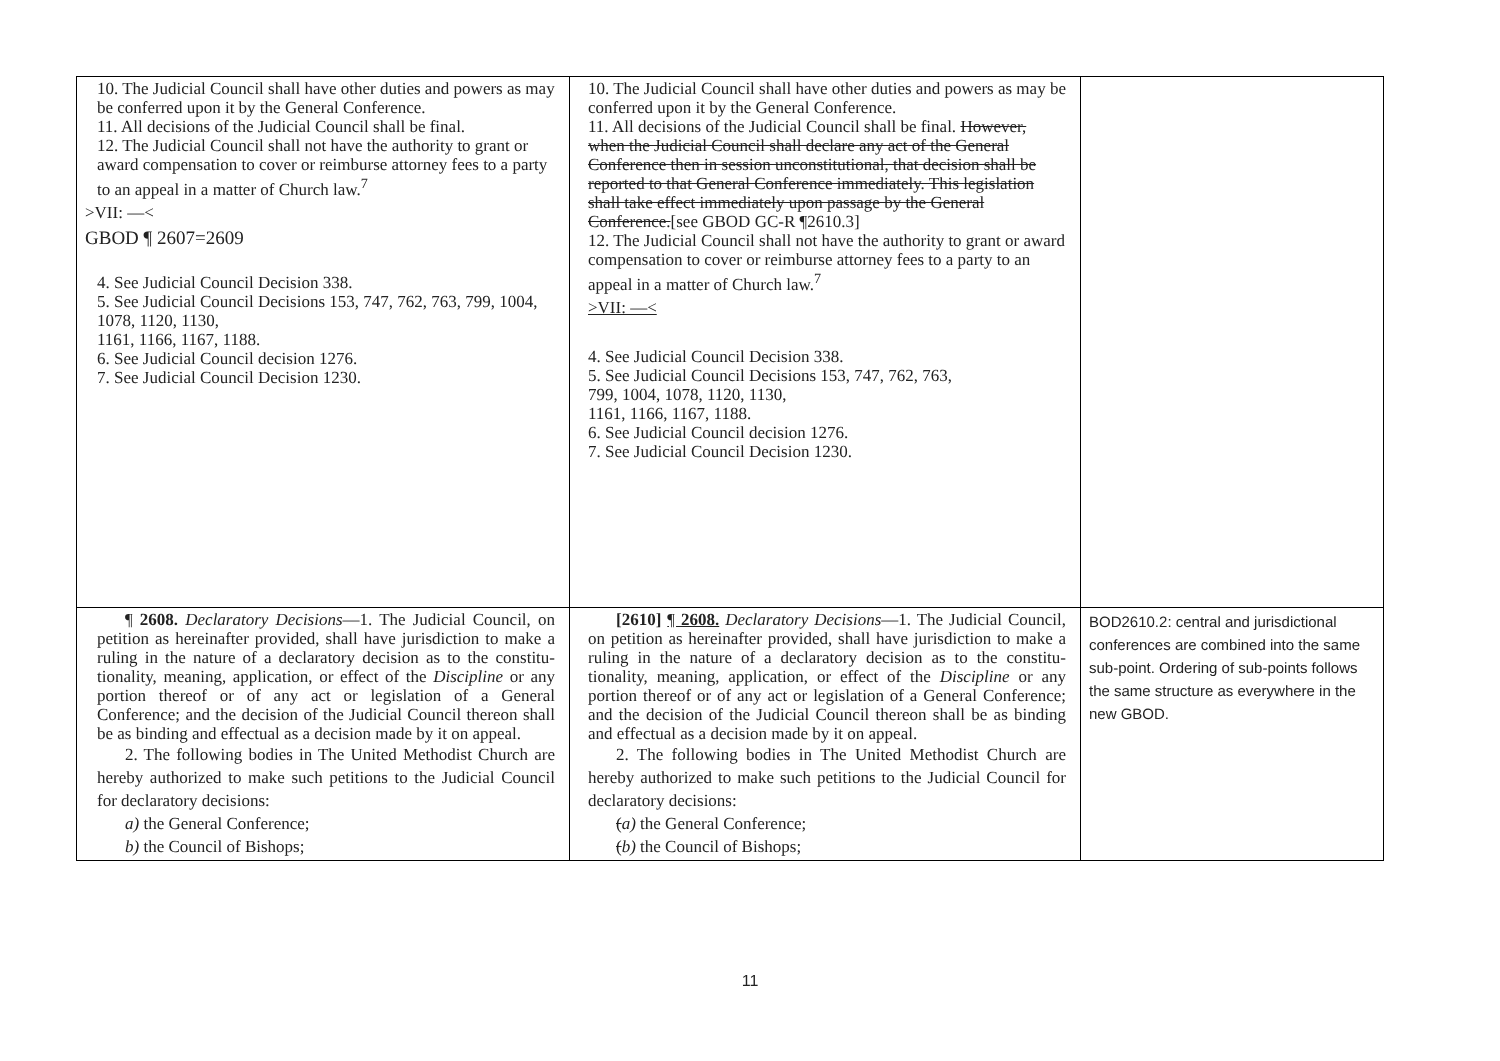| 10. The Judicial Council shall have other duties and powers as may be conferred upon it by the General Conference. 11. All decisions of the Judicial Council shall be final. 12. The Judicial Council shall not have the authority to grant or award compensation to cover or reimburse attorney fees to a party to an appeal in a matter of Church law.<sup>7</sup> >VII: —< GBOD ¶ 2607=2609 4. See Judicial Council Decision 338. 5. See Judicial Council Decisions 153, 747, 762, 763, 799, 1004, 1078, 1120, 1130, 1161, 1166, 1167, 1188. 6. See Judicial Council decision 1276. 7. See Judicial Council Decision 1230. | 10. The Judicial Council shall have other duties and powers as may be conferred upon it by the General Conference. 11. All decisions of the Judicial Council shall be final. However, when the Judicial Council shall declare any act of the General Conference then in session unconstitutional, that decision shall be reported to that General Conference immediately. This legislation shall take effect immediately upon passage by the General Conference. [see GBOD GC-R ¶2610.3] 12. The Judicial Council shall not have the authority to grant or award compensation to cover or reimburse attorney fees to a party to an appeal in a matter of Church law.<sup>7</sup> >VII: —< 4. See Judicial Council Decision 338. 5. See Judicial Council Decisions 153, 747, 762, 763, 799, 1004, 1078, 1120, 1130, 1161, 1166, 1167, 1188. 6. See Judicial Council decision 1276. 7. See Judicial Council Decision 1230. | |
| ¶ 2608. Declaratory Decisions —1. The Judicial Council, on petition as hereinafter provided, shall have jurisdiction to make a ruling in the nature of a declaratory decision as to the constitu-tionality, meaning, application, or effect of the Discipline or any portion thereof or of any act or legislation of a General Conference; and the decision of the Judicial Council thereon shall be as binding and effectual as a decision made by it on appeal. 2. The following bodies in The United Methodist Church are hereby authorized to make such petitions to the Judicial Council for declaratory decisions: a) the General Conference; b) the Council of Bishops; | [2610] ¶ 2608. Declaratory Decisions —1. The Judicial Council, on petition as hereinafter provided, shall have jurisdiction to make a ruling in the nature of a declaratory decision as to the constitu-tionality, meaning, application, or effect of the Discipline or any portion thereof or of any act or legislation of a General Conference; and the decision of the Judicial Council thereon shall be as binding and effectual as a decision made by it on appeal. 2. The following bodies in The United Methodist Church are hereby authorized to make such petitions to the Judicial Council for declaratory decisions: ( a) the General Conference; ( b) the Council of Bishops; | BOD2610.2: central and jurisdictional conferences are combined into the same sub-point. Ordering of sub-points follows the same structure as everywhere in the new GBOD. |
11